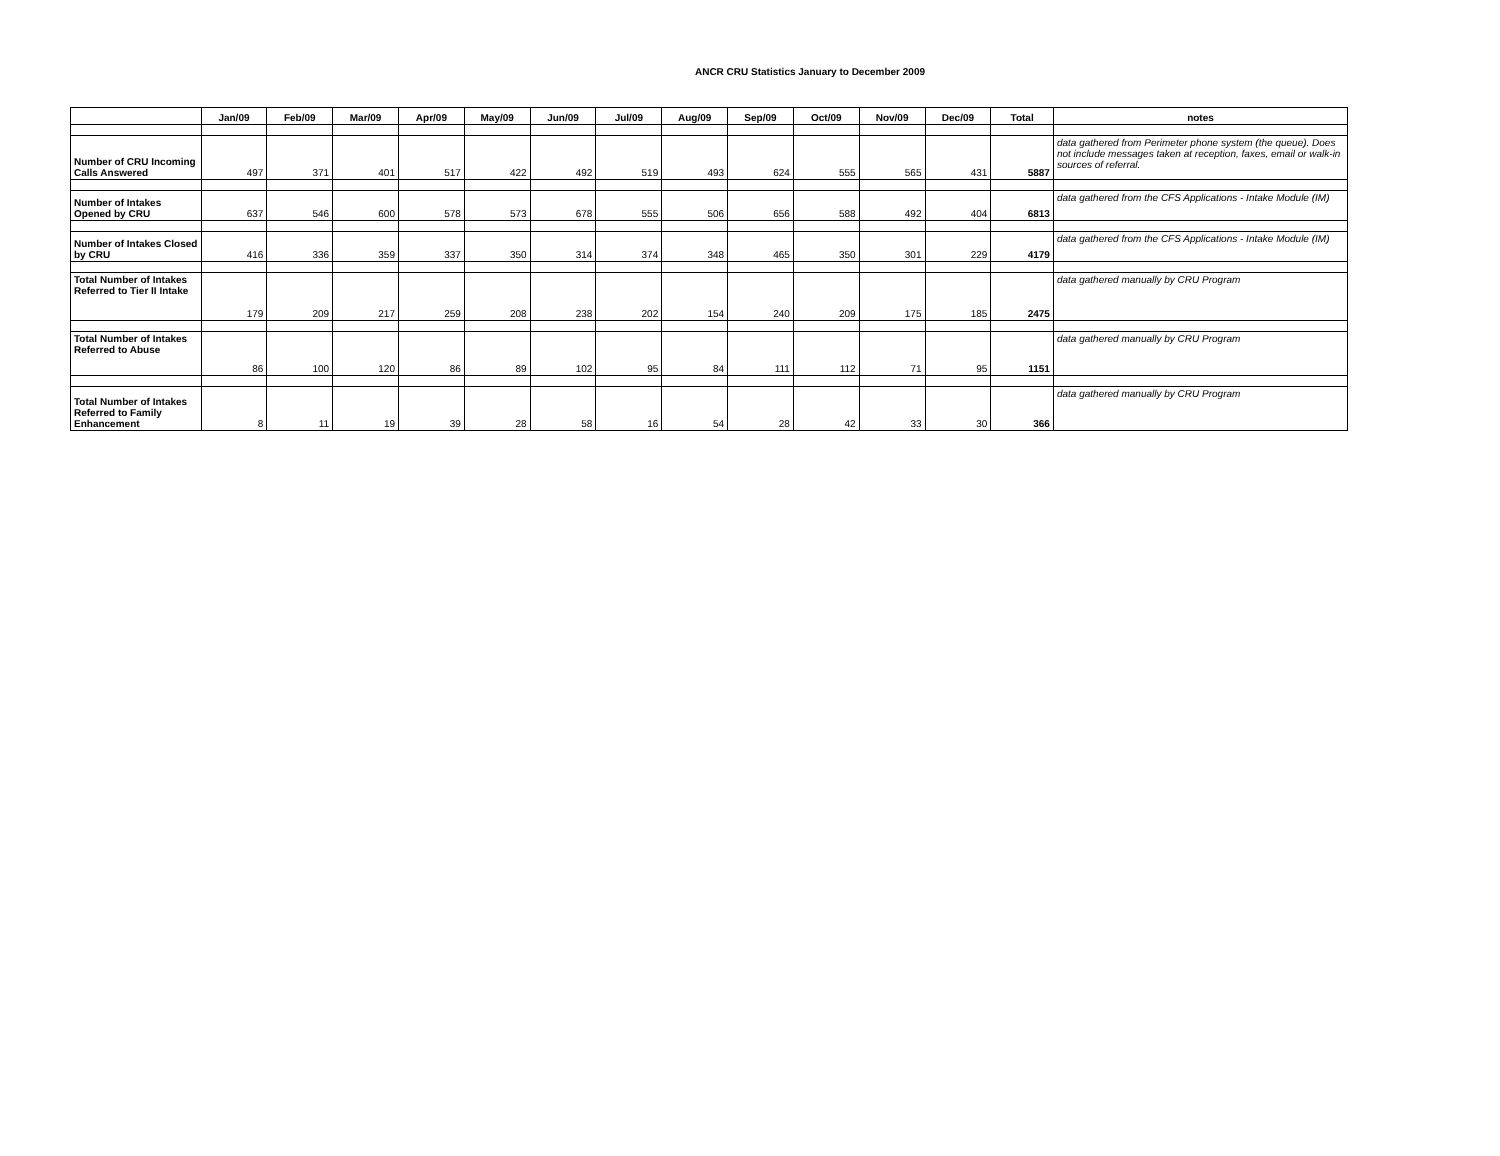ANCR CRU Statistics January to December 2009
| | Jan/09 | Feb/09 | Mar/09 | Apr/09 | May/09 | Jun/09 | Jul/09 | Aug/09 | Sep/09 | Oct/09 | Nov/09 | Dec/09 | Total | notes |
| --- | --- | --- | --- | --- | --- | --- | --- | --- | --- | --- | --- | --- | --- | --- |
| Number of CRU Incoming Calls Answered | 497 | 371 | 401 | 517 | 422 | 492 | 519 | 493 | 624 | 555 | 565 | 431 | 5887 | data gathered from Perimeter phone system (the queue). Does not include messages taken at reception, faxes, email or walk-in sources of referral. |
| Number of Intakes Opened by CRU | 637 | 546 | 600 | 578 | 573 | 678 | 555 | 506 | 656 | 588 | 492 | 404 | 6813 | data gathered from the CFS Applications - Intake Module (IM) |
| Number of Intakes Closed by CRU | 416 | 336 | 359 | 337 | 350 | 314 | 374 | 348 | 465 | 350 | 301 | 229 | 4179 | data gathered from the CFS Applications - Intake Module (IM) |
| Total Number of Intakes Referred to Tier II Intake | 179 | 209 | 217 | 259 | 208 | 238 | 202 | 154 | 240 | 209 | 175 | 185 | 2475 | data gathered manually by CRU Program |
| Total Number of Intakes Referred to Abuse | 86 | 100 | 120 | 86 | 89 | 102 | 95 | 84 | 111 | 112 | 71 | 95 | 1151 | data gathered manually by CRU Program |
| Total Number of Intakes Referred to Family Enhancement | 8 | 11 | 19 | 39 | 28 | 58 | 16 | 54 | 28 | 42 | 33 | 30 | 366 | data gathered manually by CRU Program |